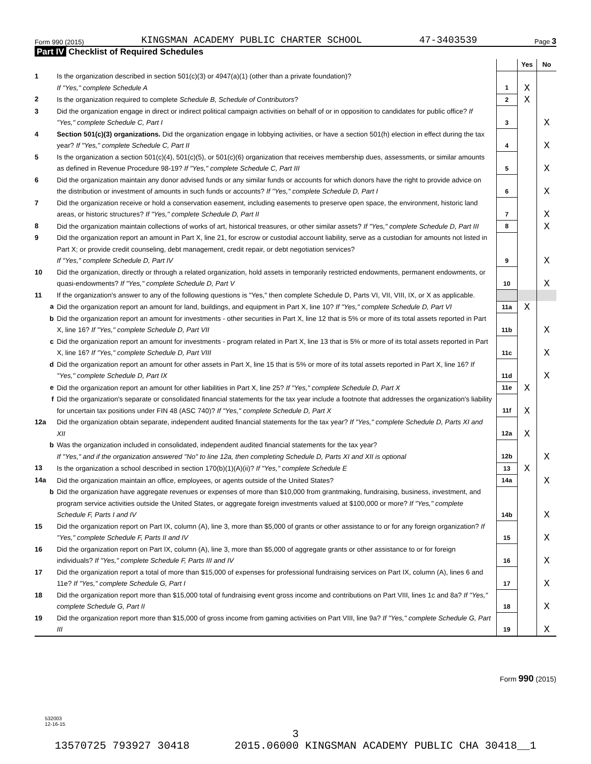Form 990 (2015) KINGSMAN ACADEMY PUBLIC CHARTER SCHOOL 47-3403539 Page 3
Part IV Checklist of Required Schedules
| | | | Yes | No |
| 1 | Is the organization described in section 501(c)(3) or 4947(a)(1) (other than a private foundation)? If "Yes," complete Schedule A | 1 | X | |
| 2 | Is the organization required to complete Schedule B, Schedule of Contributors ? | 2 | X | |
| 3 | Did the organization engage in direct or indirect political campaign activities on behalf of or in opposition to candidates for public office? If "Yes," complete Schedule C, Part I | 3 | | X |
| 4 | Section 501(c)(3) organizations. Did the organization engage in lobbying activities, or have a section 501(h) election in effect during the tax year? If "Yes," complete Schedule C, Part II | 4 | | X |
| 5 | Is the organization a section 501(c)(4), 501(c)(5), or 501(c)(6) organization that receives membership dues, assessments, or similar amounts as defined in Revenue Procedure 98-19? If "Yes," complete Schedule C, Part III | 5 | | X |
| 6 | Did the organization maintain any donor advised funds or any similar funds or accounts for which donors have the right to provide advice on the distribution or investment of amounts in such funds or accounts? If "Yes," complete Schedule D, Part I | 6 | | X |
| 7 | Did the organization receive or hold a conservation easement, including easements to preserve open space, the environment, historic land areas, or historic structures? If "Yes," complete Schedule D, Part II | 7 | | X |
| 8 | Did the organization maintain collections of works of art, historical treasures, or other similar assets? If "Yes," complete Schedule D, Part III | 8 | | X |
| 9 | Did the organization report an amount in Part X, line 21, for escrow or custodial account liability, serve as a custodian for amounts not listed in Part X; or provide credit counseling, debt management, credit repair, or debt negotiation services? If "Yes," complete Schedule D, Part IV | 9 | | X |
| 10 | Did the organization, directly or through a related organization, hold assets in temporarily restricted endowments, permanent endowments, or quasi-endowments? If "Yes," complete Schedule D, Part V | 10 | | X |
| 11 | If the organization's answer to any of the following questions is "Yes," then complete Schedule D, Parts VI, VII, VIII, IX, or X as applicable. | | | |
| a | Did the organization report an amount for land, buildings, and equipment in Part X, line 10? If "Yes," complete Schedule D, Part VI | 11a | X | |
| b | Did the organization report an amount for investments - other securities in Part X, line 12 that is 5% or more of its total assets reported in Part X, line 16? If "Yes," complete Schedule D, Part VII | 11b | | X |
| c | Did the organization report an amount for investments - program related in Part X, line 13 that is 5% or more of its total assets reported in Part X, line 16? If "Yes," complete Schedule D, Part VIII | 11c | | X |
| d | Did the organization report an amount for other assets in Part X, line 15 that is 5% or more of its total assets reported in Part X, line 16? If "Yes," complete Schedule D, Part IX | 11d | | X |
| e | Did the organization report an amount for other liabilities in Part X, line 25? If "Yes," complete Schedule D, Part X | 11e | X | |
| f | Did the organization's separate or consolidated financial statements for the tax year include a footnote that addresses the organization's liability for uncertain tax positions under FIN 48 (ASC 740)? If "Yes," complete Schedule D, Part X | 11f | X | |
| 12a | Did the organization obtain separate, independent audited financial statements for the tax year? If "Yes," complete Schedule D, Parts XI and XII | 12a | X | |
| b | Was the organization included in consolidated, independent audited financial statements for the tax year? If "Yes," and if the organization answered "No" to line 12a, then completing Schedule D, Parts XI and XII is optional | 12b | | X |
| 13 | Is the organization a school described in section 170(b)(1)(A)(ii)? If "Yes," complete Schedule E | 13 | X | |
| 14a | Did the organization maintain an office, employees, or agents outside of the United States? | 14a | | X |
| b | Did the organization have aggregate revenues or expenses of more than $10,000 from grantmaking, fundraising, business, investment, and program service activities outside the United States, or aggregate foreign investments valued at $100,000 or more? If "Yes," complete Schedule F, Parts I and IV | 14b | | X |
| 15 | Did the organization report on Part IX, column (A), line 3, more than $5,000 of grants or other assistance to or for any foreign organization? If "Yes," complete Schedule F, Parts II and IV | 15 | | X |
| 16 | Did the organization report on Part IX, column (A), line 3, more than $5,000 of aggregate grants or other assistance to or for foreign individuals? If "Yes," complete Schedule F, Parts III and IV | 16 | | X |
| 17 | Did the organization report a total of more than $15,000 of expenses for professional fundraising services on Part IX, column (A), lines 6 and 11e? If "Yes," complete Schedule G, Part I | 17 | | X |
| 18 | Did the organization report more than $15,000 total of fundraising event gross income and contributions on Part VIII, lines 1c and 8a? If "Yes," complete Schedule G, Part II | 18 | | X |
| 19 | Did the organization report more than $15,000 of gross income from gaming activities on Part VIII, line 9a? If "Yes," complete Schedule G, Part III | 19 | | X |
Form 990 (2015)
532003
12-16-15
3
13570725 793927 30418 2015.06000 KINGSMAN ACADEMY PUBLIC CHA 30418__1